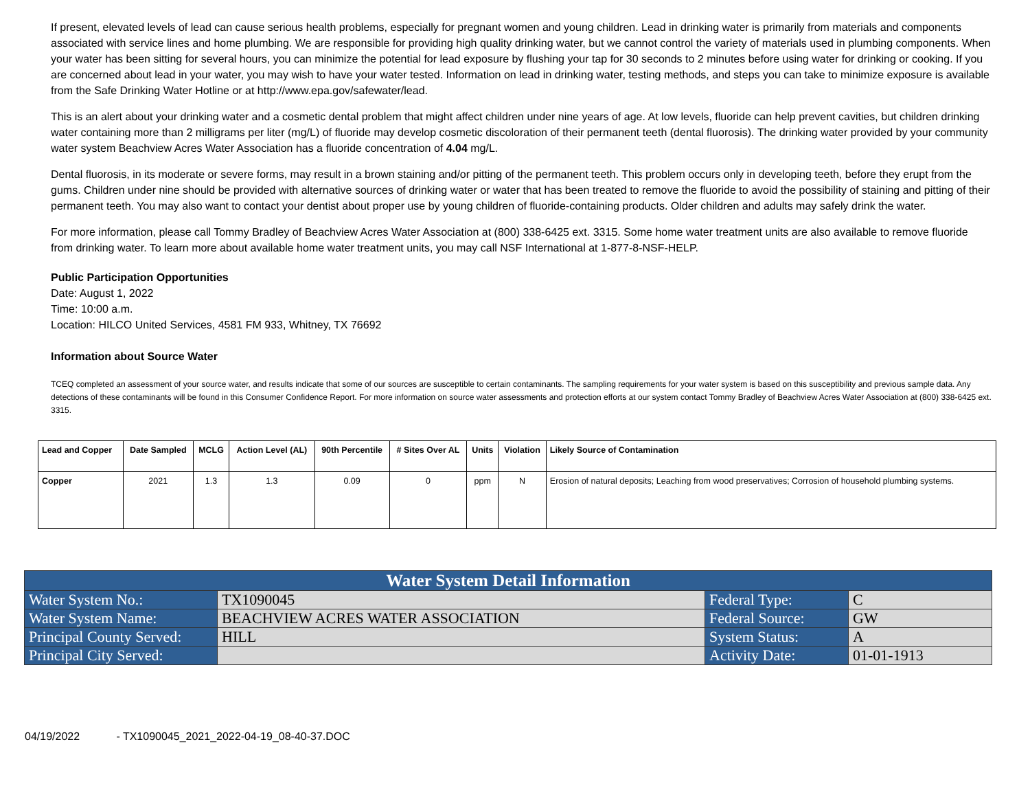If present, elevated levels of lead can cause serious health problems, especially for pregnant women and young children. Lead in drinking water is primarily from materials and components associated with service lines and home plumbing. We are responsible for providing high quality drinking water, but we cannot control the variety of materials used in plumbing components. When your water has been sitting for several hours, you can minimize the potential for lead exposure by flushing your tap for 30 seconds to 2 minutes before using water for drinking or cooking. If you are concerned about lead in your water, you may wish to have your water tested. Information on lead in drinking water, testing methods, and steps you can take to minimize exposure is available from the Safe Drinking Water Hotline or at http://www.epa.gov/safewater/lead.
This is an alert about your drinking water and a cosmetic dental problem that might affect children under nine years of age. At low levels, fluoride can help prevent cavities, but children drinking water containing more than 2 milligrams per liter (mg/L) of fluoride may develop cosmetic discoloration of their permanent teeth (dental fluorosis). The drinking water provided by your community water system Beachview Acres Water Association has a fluoride concentration of 4.04 mg/L.
Dental fluorosis, in its moderate or severe forms, may result in a brown staining and/or pitting of the permanent teeth. This problem occurs only in developing teeth, before they erupt from the gums. Children under nine should be provided with alternative sources of drinking water or water that has been treated to remove the fluoride to avoid the possibility of staining and pitting of their permanent teeth. You may also want to contact your dentist about proper use by young children of fluoride-containing products. Older children and adults may safely drink the water.
For more information, please call Tommy Bradley of Beachview Acres Water Association at (800) 338-6425 ext. 3315. Some home water treatment units are also available to remove fluoride from drinking water. To learn more about available home water treatment units, you may call NSF International at 1-877-8-NSF-HELP.
Public Participation Opportunities
Date: August 1, 2022
Time: 10:00 a.m.
Location: HILCO United Services, 4581 FM 933, Whitney, TX 76692
Information about Source Water
TCEQ completed an assessment of your source water, and results indicate that some of our sources are susceptible to certain contaminants. The sampling requirements for your water system is based on this susceptibility and previous sample data. Any detections of these contaminants will be found in this Consumer Confidence Report. For more information on source water assessments and protection efforts at our system contact Tommy Bradley of Beachview Acres Water Association at (800) 338-6425 ext. 3315.
| Lead and Copper | Date Sampled | MCLG | Action Level (AL) | 90th Percentile | # Sites Over AL | Units | Violation | Likely Source of Contamination |
| --- | --- | --- | --- | --- | --- | --- | --- | --- |
| Copper | 2021 | 1.3 | 1.3 | 0.09 | 0 | ppm | N | Erosion of natural deposits; Leaching from wood preservatives; Corrosion of household plumbing systems. |
| Water System Detail Information | | | |
| --- | --- | --- | --- |
| Water System No.: | TX1090045 | Federal Type: | C |
| Water System Name: | BEACHVIEW ACRES WATER ASSOCIATION | Federal Source: | GW |
| Principal County Served: | HILL | System Status: | A |
| Principal City Served: | | Activity Date: | 01-01-1913 |
04/19/2022 - TX1090045_2021_2022-04-19_08-40-37.DOC